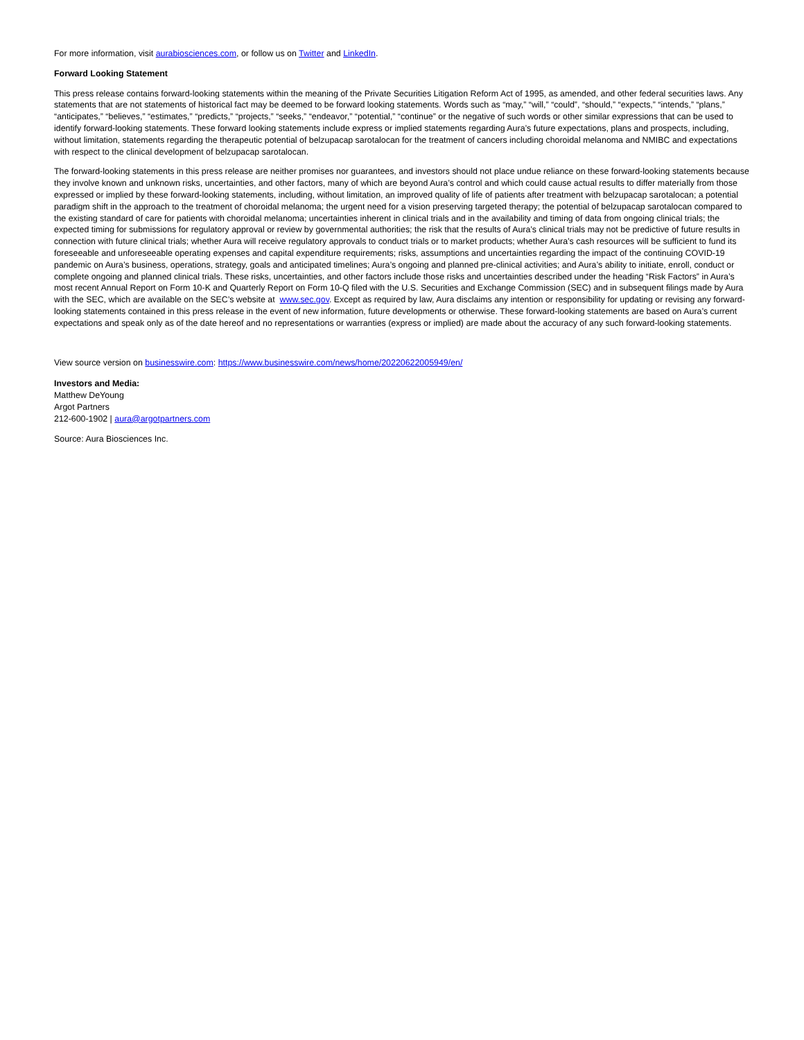For more information, visit aurabiosciences.com, or follow us on Twitter and LinkedIn.
Forward Looking Statement
This press release contains forward-looking statements within the meaning of the Private Securities Litigation Reform Act of 1995, as amended, and other federal securities laws. Any statements that are not statements of historical fact may be deemed to be forward looking statements. Words such as “may,” “will,” “could”, “should,” “expects,” “intends,” “plans,” “anticipates,” “believes,” “estimates,” “predicts,” “projects,” “seeks,” “endeavor,” “potential,” “continue” or the negative of such words or other similar expressions that can be used to identify forward-looking statements. These forward looking statements include express or implied statements regarding Aura’s future expectations, plans and prospects, including, without limitation, statements regarding the therapeutic potential of belzupacap sarotalocan for the treatment of cancers including choroidal melanoma and NMIBC and expectations with respect to the clinical development of belzupacap sarotalocan.
The forward-looking statements in this press release are neither promises nor guarantees, and investors should not place undue reliance on these forward-looking statements because they involve known and unknown risks, uncertainties, and other factors, many of which are beyond Aura’s control and which could cause actual results to differ materially from those expressed or implied by these forward-looking statements, including, without limitation, an improved quality of life of patients after treatment with belzupacap sarotalocan; a potential paradigm shift in the approach to the treatment of choroidal melanoma; the urgent need for a vision preserving targeted therapy; the potential of belzupacap sarotalocan compared to the existing standard of care for patients with choroidal melanoma; uncertainties inherent in clinical trials and in the availability and timing of data from ongoing clinical trials; the expected timing for submissions for regulatory approval or review by governmental authorities; the risk that the results of Aura’s clinical trials may not be predictive of future results in connection with future clinical trials; whether Aura will receive regulatory approvals to conduct trials or to market products; whether Aura’s cash resources will be sufficient to fund its foreseeable and unforeseeable operating expenses and capital expenditure requirements; risks, assumptions and uncertainties regarding the impact of the continuing COVID-19 pandemic on Aura’s business, operations, strategy, goals and anticipated timelines; Aura’s ongoing and planned pre-clinical activities; and Aura’s ability to initiate, enroll, conduct or complete ongoing and planned clinical trials. These risks, uncertainties, and other factors include those risks and uncertainties described under the heading “Risk Factors” in Aura’s most recent Annual Report on Form 10-K and Quarterly Report on Form 10-Q filed with the U.S. Securities and Exchange Commission (SEC) and in subsequent filings made by Aura with the SEC, which are available on the SEC’s website at www.sec.gov. Except as required by law, Aura disclaims any intention or responsibility for updating or revising any forward-looking statements contained in this press release in the event of new information, future developments or otherwise. These forward-looking statements are based on Aura’s current expectations and speak only as of the date hereof and no representations or warranties (express or implied) are made about the accuracy of any such forward-looking statements.
View source version on businesswire.com: https://www.businesswire.com/news/home/20220622005949/en/
Investors and Media:
Matthew DeYoung
Argot Partners
212-600-1902 | aura@argotpartners.com
Source: Aura Biosciences Inc.